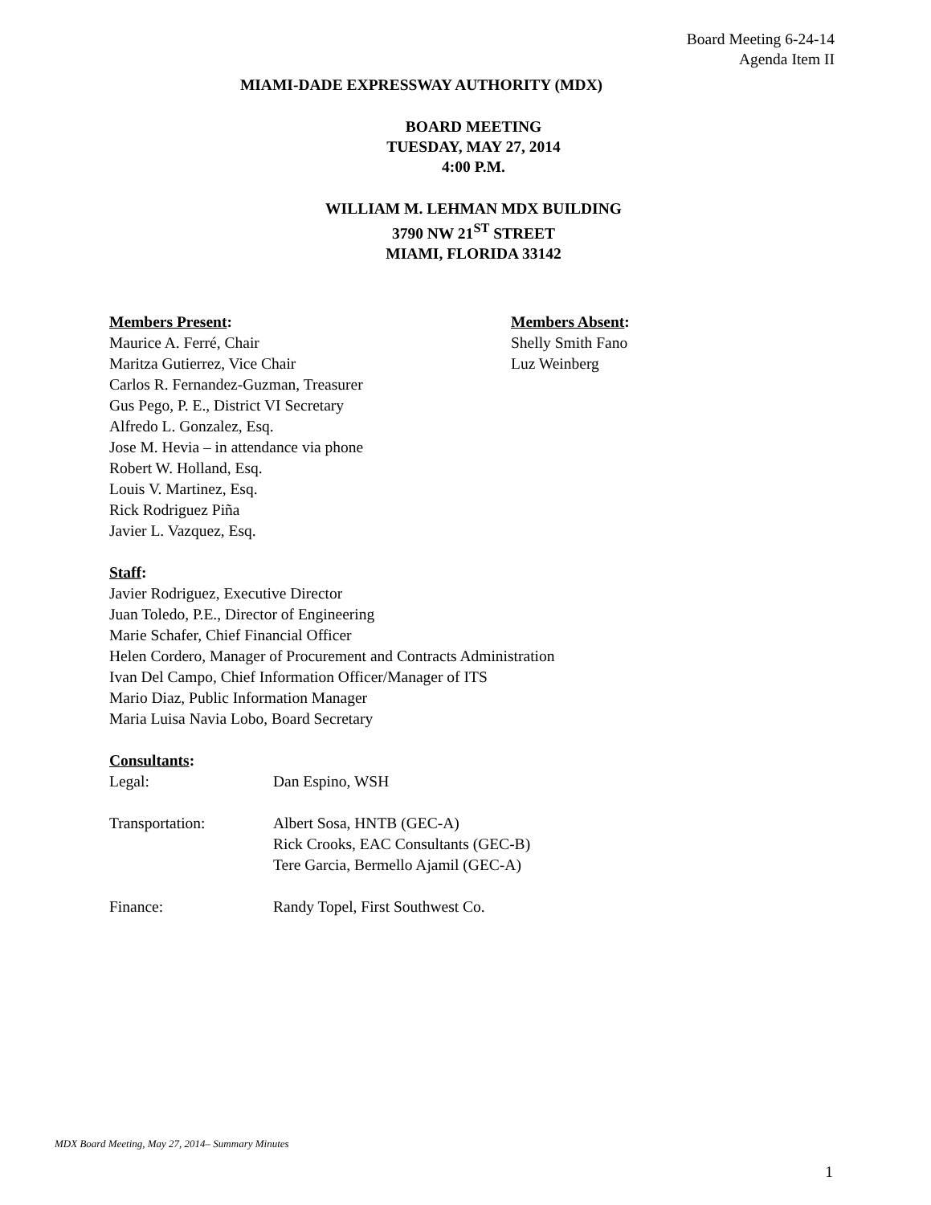Board Meeting 6-24-14
Agenda Item II
MIAMI-DADE EXPRESSWAY AUTHORITY (MDX)
BOARD MEETING
TUESDAY, MAY 27, 2014
4:00 P.M.
WILLIAM M. LEHMAN MDX BUILDING
3790 NW 21<sup>ST</sup> STREET
MIAMI, FLORIDA 33142
Members Present:
Maurice A. Ferré, Chair
Maritza Gutierrez, Vice Chair
Carlos R. Fernandez-Guzman, Treasurer
Gus Pego, P. E., District VI Secretary
Alfredo L. Gonzalez, Esq.
Jose M. Hevia – in attendance via phone
Robert W. Holland, Esq.
Louis V. Martinez, Esq.
Rick Rodriguez Piña
Javier L. Vazquez, Esq.
Members Absent:
Shelly Smith Fano
Luz Weinberg
Staff:
Javier Rodriguez, Executive Director
Juan Toledo, P.E., Director of Engineering
Marie Schafer, Chief Financial Officer
Helen Cordero, Manager of Procurement and Contracts Administration
Ivan Del Campo, Chief Information Officer/Manager of ITS
Mario Diaz, Public Information Manager
Maria Luisa Navia Lobo, Board Secretary
Consultants:
| Legal: | Dan Espino, WSH |
| Transportation: | Albert Sosa, HNTB (GEC-A) Rick Crooks, EAC Consultants (GEC-B) Tere Garcia, Bermello Ajamil (GEC-A) |
| Finance: | Randy Topel, First Southwest Co. |
MDX Board Meeting, May 27, 2014– Summary Minutes
1